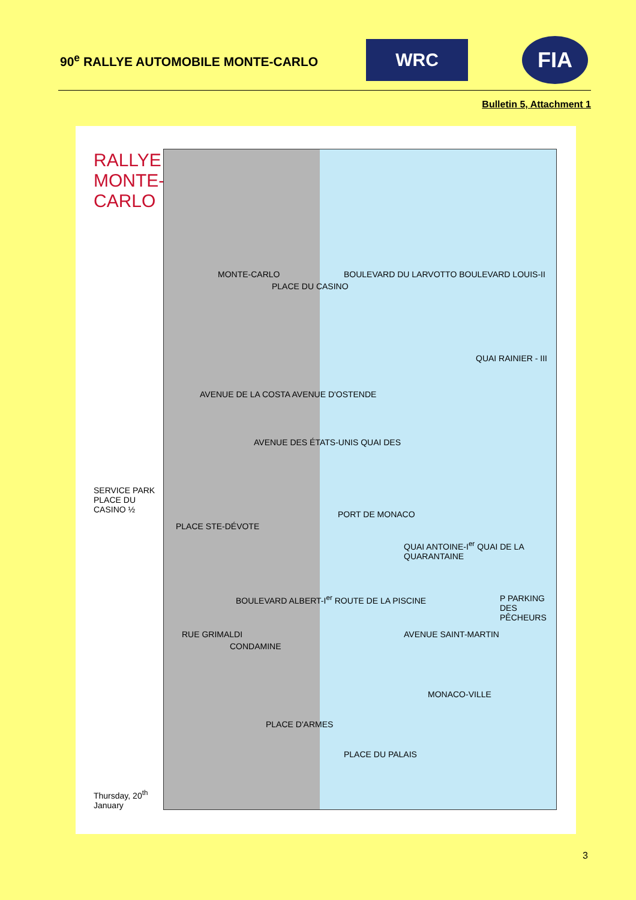90<sup>e</sup> RALLYE AUTOMOBILE MONTE-CARLO
WRC
FIA
Bulletin 5, Attachment 1
RALLYE MONTE-CARLO
SERVICE PARK PLACE DU CASINO ½
Thursday, 20<sup>th</sup> January
MONTE-CARLO
PLACE DU CASINO
PORT DE MONACO
CONDAMINE
MONACO-VILLE
PLACE STE-DÉVOTE
PLACE DU PALAIS
PLACE D'ARMES
P PARKING DES PÊCHEURS
BOULEVARD DU LARVOTTO BOULEVARD LOUIS-II
AVENUE DE LA COSTA AVENUE D'OSTENDE
AVENUE DES ÉTATS-UNIS QUAI DES
BOULEVARD ALBERT-I<sup>er</sup> ROUTE DE LA PISCINE
QUAI ANTOINE-I<sup>er</sup> QUAI DE LA QUARANTAINE
QUAI RAINIER - III
RUE GRIMALDI AVENUE SAINT-MARTIN
3